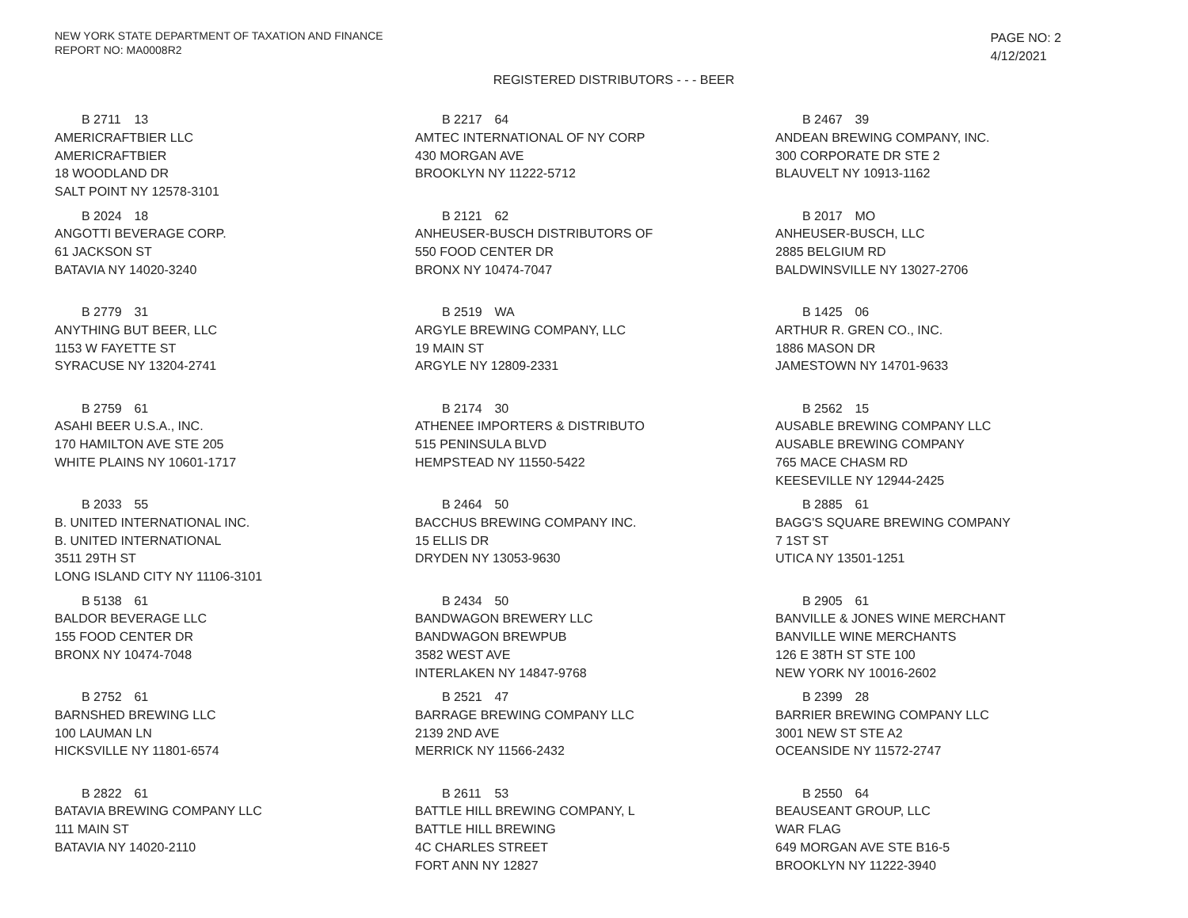NEW YORK STATE DEPARTMENT OF TAXATION AND FINANCE
REPORT NO: MA0008R2
PAGE NO: 2
4/12/2021
REGISTERED DISTRIBUTORS - - - BEER
B 2711 13
AMERICRAFTBIER LLC
AMERICRAFTBIER
18 WOODLAND DR
SALT POINT NY 12578-3101
B 2217 64
AMTEC INTERNATIONAL OF NY CORP
430 MORGAN AVE
BROOKLYN NY 11222-5712
B 2467 39
ANDEAN BREWING COMPANY, INC.
300 CORPORATE DR STE 2
BLAUVELT NY 10913-1162
B 2024 18
ANGOTTI BEVERAGE CORP.
61 JACKSON ST
BATAVIA NY 14020-3240
B 2121 62
ANHEUSER-BUSCH DISTRIBUTORS OF
550 FOOD CENTER DR
BRONX NY 10474-7047
B 2017 MO
ANHEUSER-BUSCH, LLC
2885 BELGIUM RD
BALDWINSVILLE NY 13027-2706
B 2779 31
ANYTHING BUT BEER, LLC
1153 W FAYETTE ST
SYRACUSE NY 13204-2741
B 2519 WA
ARGYLE BREWING COMPANY, LLC
19 MAIN ST
ARGYLE NY 12809-2331
B 1425 06
ARTHUR R. GREN CO., INC.
1886 MASON DR
JAMESTOWN NY 14701-9633
B 2759 61
ASAHI BEER U.S.A., INC.
170 HAMILTON AVE STE 205
WHITE PLAINS NY 10601-1717
B 2174 30
ATHENEE IMPORTERS & DISTRIBUTO
515 PENINSULA BLVD
HEMPSTEAD NY 11550-5422
B 2562 15
AUSABLE BREWING COMPANY LLC
AUSABLE BREWING COMPANY
765 MACE CHASM RD
KEESEVILLE NY 12944-2425
B 2033 55
B. UNITED INTERNATIONAL INC.
B. UNITED INTERNATIONAL
3511 29TH ST
LONG ISLAND CITY NY 11106-3101
B 2464 50
BACCHUS BREWING COMPANY INC.
15 ELLIS DR
DRYDEN NY 13053-9630
B 2885 61
BAGG'S SQUARE BREWING COMPANY
7 1ST ST
UTICA NY 13501-1251
B 5138 61
BALDOR BEVERAGE LLC
155 FOOD CENTER DR
BRONX NY 10474-7048
B 2434 50
BANDWAGON BREWERY LLC
BANDWAGON BREWPUB
3582 WEST AVE
INTERLAKEN NY 14847-9768
B 2905 61
BANVILLE & JONES WINE MERCHANT
BANVILLE WINE MERCHANTS
126 E 38TH ST STE 100
NEW YORK NY 10016-2602
B 2752 61
BARNSHED BREWING LLC
100 LAUMAN LN
HICKSVILLE NY 11801-6574
B 2521 47
BARRAGE BREWING COMPANY LLC
2139 2ND AVE
MERRICK NY 11566-2432
B 2399 28
BARRIER BREWING COMPANY LLC
3001 NEW ST STE A2
OCEANSIDE NY 11572-2747
B 2822 61
BATAVIA BREWING COMPANY LLC
111 MAIN ST
BATAVIA NY 14020-2110
B 2611 53
BATTLE HILL BREWING COMPANY, L
BATTLE HILL BREWING
4C CHARLES STREET
FORT ANN NY 12827
B 2550 64
BEAUSEANT GROUP, LLC
WAR FLAG
649 MORGAN AVE STE B16-5
BROOKLYN NY 11222-3940